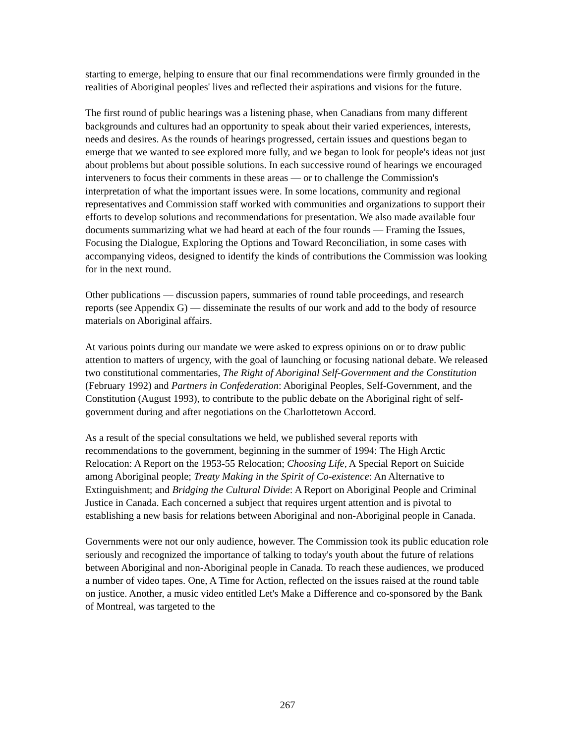starting to emerge, helping to ensure that our final recommendations were firmly grounded in the realities of Aboriginal peoples' lives and reflected their aspirations and visions for the future.
The first round of public hearings was a listening phase, when Canadians from many different backgrounds and cultures had an opportunity to speak about their varied experiences, interests, needs and desires. As the rounds of hearings progressed, certain issues and questions began to emerge that we wanted to see explored more fully, and we began to look for people's ideas not just about problems but about possible solutions. In each successive round of hearings we encouraged interveners to focus their comments in these areas — or to challenge the Commission's interpretation of what the important issues were. In some locations, community and regional representatives and Commission staff worked with communities and organizations to support their efforts to develop solutions and recommendations for presentation. We also made available four documents summarizing what we had heard at each of the four rounds — Framing the Issues, Focusing the Dialogue, Exploring the Options and Toward Reconciliation, in some cases with accompanying videos, designed to identify the kinds of contributions the Commission was looking for in the next round.
Other publications — discussion papers, summaries of round table proceedings, and research reports (see Appendix G) — disseminate the results of our work and add to the body of resource materials on Aboriginal affairs.
At various points during our mandate we were asked to express opinions on or to draw public attention to matters of urgency, with the goal of launching or focusing national debate. We released two constitutional commentaries, The Right of Aboriginal Self-Government and the Constitution (February 1992) and Partners in Confederation: Aboriginal Peoples, Self-Government, and the Constitution (August 1993), to contribute to the public debate on the Aboriginal right of self-government during and after negotiations on the Charlottetown Accord.
As a result of the special consultations we held, we published several reports with recommendations to the government, beginning in the summer of 1994: The High Arctic Relocation: A Report on the 1953-55 Relocation; Choosing Life, A Special Report on Suicide among Aboriginal people; Treaty Making in the Spirit of Co-existence: An Alternative to Extinguishment; and Bridging the Cultural Divide: A Report on Aboriginal People and Criminal Justice in Canada. Each concerned a subject that requires urgent attention and is pivotal to establishing a new basis for relations between Aboriginal and non-Aboriginal people in Canada.
Governments were not our only audience, however. The Commission took its public education role seriously and recognized the importance of talking to today's youth about the future of relations between Aboriginal and non-Aboriginal people in Canada. To reach these audiences, we produced a number of video tapes. One, A Time for Action, reflected on the issues raised at the round table on justice. Another, a music video entitled Let's Make a Difference and co-sponsored by the Bank of Montreal, was targeted to the
267